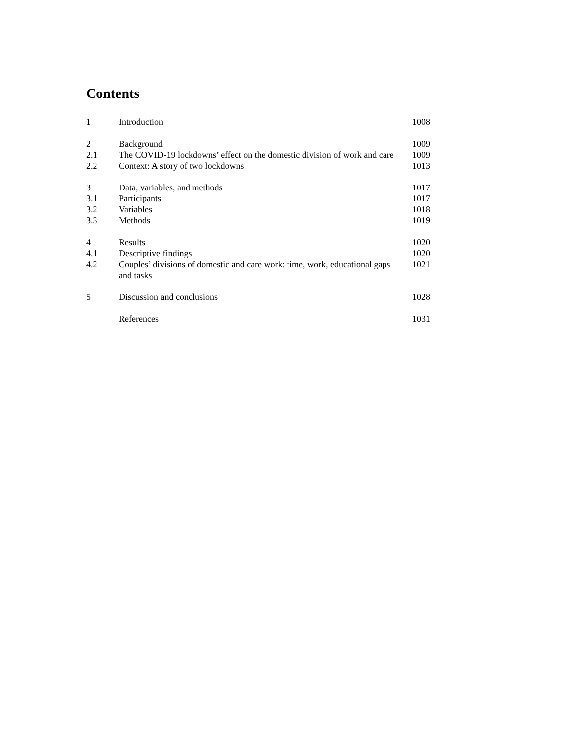Contents
| 1 | Introduction | 1008 |
| 2 | Background | 1009 |
| 2.1 | The COVID-19 lockdowns’ effect on the domestic division of work and care | 1009 |
| 2.2 | Context: A story of two lockdowns | 1013 |
| 3 | Data, variables, and methods | 1017 |
| 3.1 | Participants | 1017 |
| 3.2 | Variables | 1018 |
| 3.3 | Methods | 1019 |
| 4 | Results | 1020 |
| 4.1 | Descriptive findings | 1020 |
| 4.2 | Couples’ divisions of domestic and care work: time, work, educational gaps and tasks | 1021 |
| 5 | Discussion and conclusions | 1028 |
| | References | 1031 |